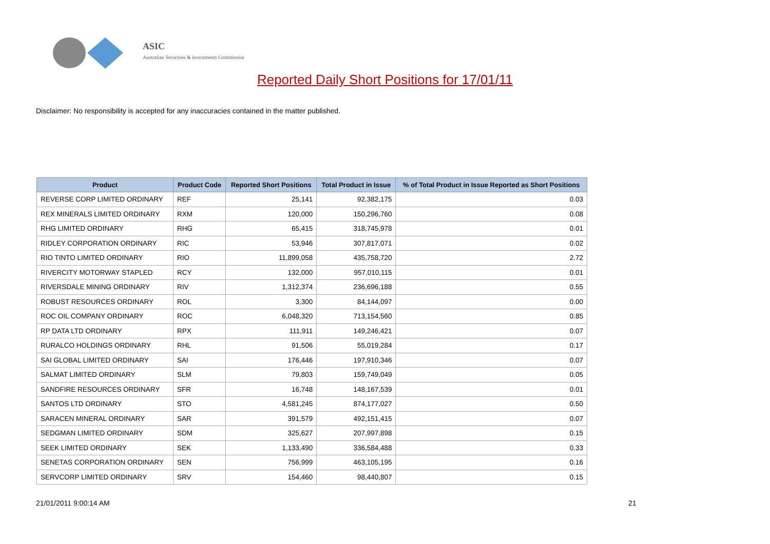ASIC
Australian Securities & Investments Commission
Reported Daily Short Positions for 17/01/11
Disclaimer: No responsibility is accepted for any inaccuracies contained in the matter published.
| Product | Product Code | Reported Short Positions | Total Product in Issue | % of Total Product in Issue Reported as Short Positions |
| --- | --- | --- | --- | --- |
| REVERSE CORP LIMITED ORDINARY | REF | 25,141 | 92,382,175 | 0.03 |
| REX MINERALS LIMITED ORDINARY | RXM | 120,000 | 150,296,760 | 0.08 |
| RHG LIMITED ORDINARY | RHG | 65,415 | 318,745,978 | 0.01 |
| RIDLEY CORPORATION ORDINARY | RIC | 53,946 | 307,817,071 | 0.02 |
| RIO TINTO LIMITED ORDINARY | RIO | 11,899,058 | 435,758,720 | 2.72 |
| RIVERCITY MOTORWAY STAPLED | RCY | 132,000 | 957,010,115 | 0.01 |
| RIVERSDALE MINING ORDINARY | RIV | 1,312,374 | 236,696,188 | 0.55 |
| ROBUST RESOURCES ORDINARY | ROL | 3,300 | 84,144,097 | 0.00 |
| ROC OIL COMPANY ORDINARY | ROC | 6,048,320 | 713,154,560 | 0.85 |
| RP DATA LTD ORDINARY | RPX | 111,911 | 149,246,421 | 0.07 |
| RURALCO HOLDINGS ORDINARY | RHL | 91,506 | 55,019,284 | 0.17 |
| SAI GLOBAL LIMITED ORDINARY | SAI | 176,446 | 197,910,346 | 0.07 |
| SALMAT LIMITED ORDINARY | SLM | 79,803 | 159,749,049 | 0.05 |
| SANDFIRE RESOURCES ORDINARY | SFR | 16,748 | 148,167,539 | 0.01 |
| SANTOS LTD ORDINARY | STO | 4,581,245 | 874,177,027 | 0.50 |
| SARACEN MINERAL ORDINARY | SAR | 391,579 | 492,151,415 | 0.07 |
| SEDGMAN LIMITED ORDINARY | SDM | 325,627 | 207,997,898 | 0.15 |
| SEEK LIMITED ORDINARY | SEK | 1,133,490 | 336,584,488 | 0.33 |
| SENETAS CORPORATION ORDINARY | SEN | 756,999 | 463,105,195 | 0.16 |
| SERVCORP LIMITED ORDINARY | SRV | 154,460 | 98,440,807 | 0.15 |
21/01/2011 9:00:14 AM 21